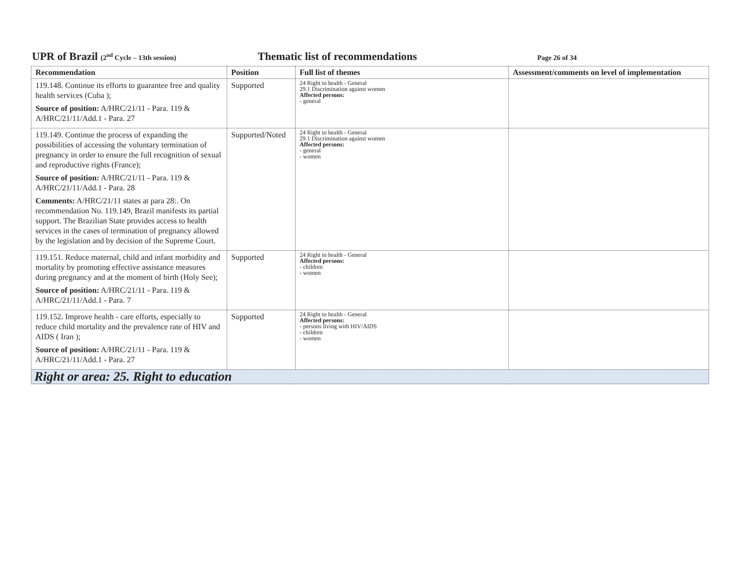UPR of Brazil (2<sup>nd</sup> Cycle – 13th session)
Thematic list of recommendations
Page 26 of 34
| Recommendation | Position | Full list of themes | Assessment/comments on level of implementation |
| --- | --- | --- | --- |
| 119.148. Continue its efforts to guarantee free and quality health services (Cuba ); Source of position: A/HRC/21/11 - Para. 119 & A/HRC/21/11/Add.1 - Para. 27 | Supported | 24 Right to health - General 29.1 Discrimination against women Affected persons: - general | |
| 119.149. Continue the process of expanding the possibilities of accessing the voluntary termination of pregnancy in order to ensure the full recognition of sexual and reproductive rights (France); Source of position: A/HRC/21/11 - Para. 119 & A/HRC/21/11/Add.1 - Para. 28 Comments: A/HRC/21/11 states at para 28:. On recommendation No. 119.149, Brazil manifests its partial support. The Brazilian State provides access to health services in the cases of termination of pregnancy allowed by the legislation and by decision of the Supreme Court. | Supported/Noted | 24 Right to health - General 29.1 Discrimination against women Affected persons: - general - women | |
| 119.151. Reduce maternal, child and infant morbidity and mortality by promoting effective assistance measures during pregnancy and at the moment of birth (Holy See); Source of position: A/HRC/21/11 - Para. 119 & A/HRC/21/11/Add.1 - Para. 7 | Supported | 24 Right to health - General Affected persons: - children - women | |
| 119.152. Improve health - care efforts, especially to reduce child mortality and the prevalence rate of HIV and AIDS ( Iran ); Source of position: A/HRC/21/11 - Para. 119 & A/HRC/21/11/Add.1 - Para. 27 | Supported | 24 Right to health - General Affected persons: - persons living with HIV/AIDS - children - women | |
| Right or area: 25. Right to education | | | |